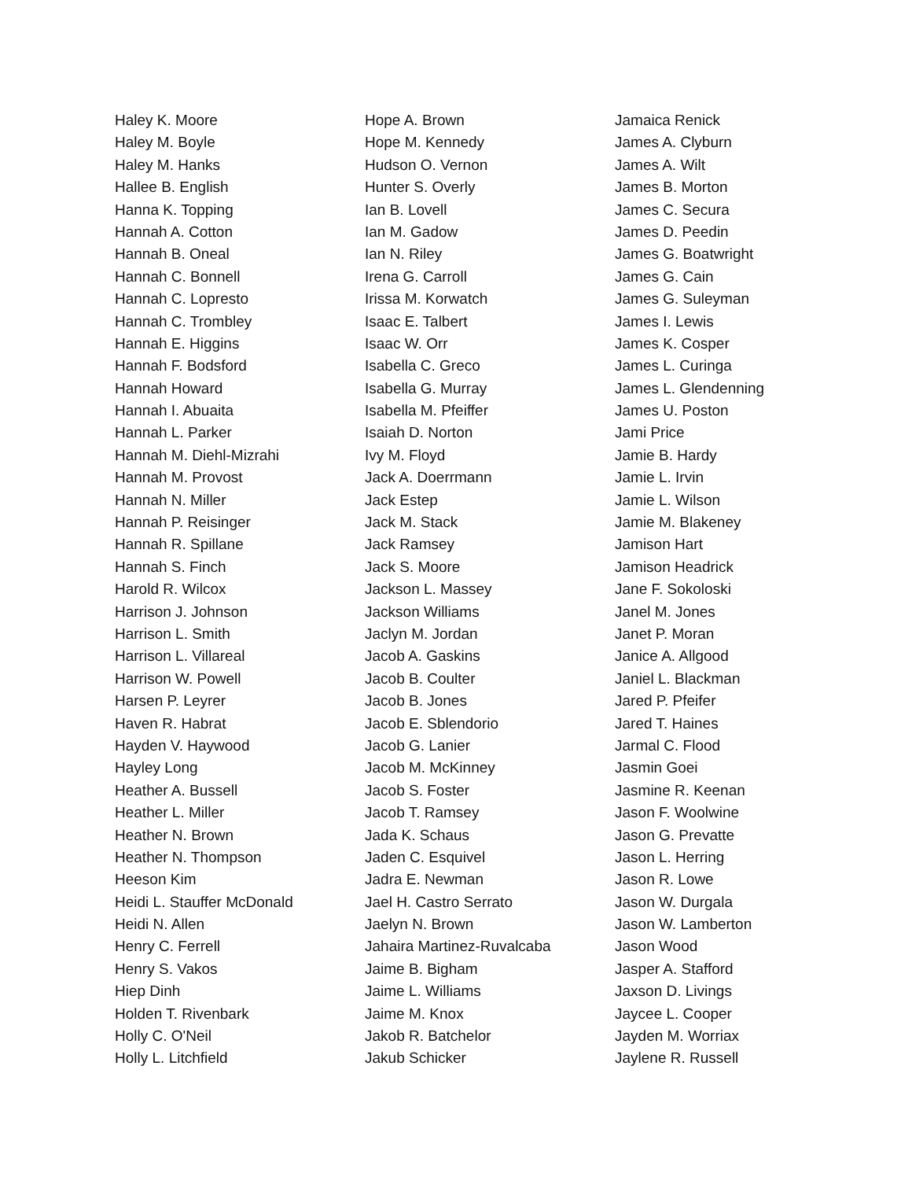Haley K. Moore
Haley M. Boyle
Haley M. Hanks
Hallee B. English
Hanna K. Topping
Hannah A. Cotton
Hannah B. Oneal
Hannah C. Bonnell
Hannah C. Lopresto
Hannah C. Trombley
Hannah E. Higgins
Hannah F. Bodsford
Hannah Howard
Hannah I. Abuaita
Hannah L. Parker
Hannah M. Diehl-Mizrahi
Hannah M. Provost
Hannah N. Miller
Hannah P. Reisinger
Hannah R. Spillane
Hannah S. Finch
Harold R. Wilcox
Harrison J. Johnson
Harrison L. Smith
Harrison L. Villareal
Harrison W. Powell
Harsen P. Leyrer
Haven R. Habrat
Hayden V. Haywood
Hayley Long
Heather A. Bussell
Heather L. Miller
Heather N. Brown
Heather N. Thompson
Heeson Kim
Heidi L. Stauffer McDonald
Heidi N. Allen
Henry C. Ferrell
Henry S. Vakos
Hiep Dinh
Holden T. Rivenbark
Holly C. O'Neil
Holly L. Litchfield
Hope A. Brown
Hope M. Kennedy
Hudson O. Vernon
Hunter S. Overly
Ian B. Lovell
Ian M. Gadow
Ian N. Riley
Irena G. Carroll
Irissa M. Korwatch
Isaac E. Talbert
Isaac W. Orr
Isabella C. Greco
Isabella G. Murray
Isabella M. Pfeiffer
Isaiah D. Norton
Ivy M. Floyd
Jack A. Doerrmann
Jack Estep
Jack M. Stack
Jack Ramsey
Jack S. Moore
Jackson L. Massey
Jackson Williams
Jaclyn M. Jordan
Jacob A. Gaskins
Jacob B. Coulter
Jacob B. Jones
Jacob E. Sblendorio
Jacob G. Lanier
Jacob M. McKinney
Jacob S. Foster
Jacob T. Ramsey
Jada K. Schaus
Jaden C. Esquivel
Jadra E. Newman
Jael H. Castro Serrato
Jaelyn N. Brown
Jahaira Martinez-Ruvalcaba
Jaime B. Bigham
Jaime L. Williams
Jaime M. Knox
Jakob R. Batchelor
Jakub Schicker
Jamaica Renick
James A. Clyburn
James A. Wilt
James B. Morton
James C. Secura
James D. Peedin
James G. Boatwright
James G. Cain
James G. Suleyman
James I. Lewis
James K. Cosper
James L. Curinga
James L. Glendenning
James U. Poston
Jami Price
Jamie B. Hardy
Jamie L. Irvin
Jamie L. Wilson
Jamie M. Blakeney
Jamison Hart
Jamison Headrick
Jane F. Sokoloski
Janel M. Jones
Janet P. Moran
Janice A. Allgood
Janiel L. Blackman
Jared P. Pfeifer
Jared T. Haines
Jarmal C. Flood
Jasmin Goei
Jasmine R. Keenan
Jason F. Woolwine
Jason G. Prevatte
Jason L. Herring
Jason R. Lowe
Jason W. Durgala
Jason W. Lamberton
Jason Wood
Jasper A. Stafford
Jaxson D. Livings
Jaycee L. Cooper
Jayden M. Worriax
Jaylene R. Russell